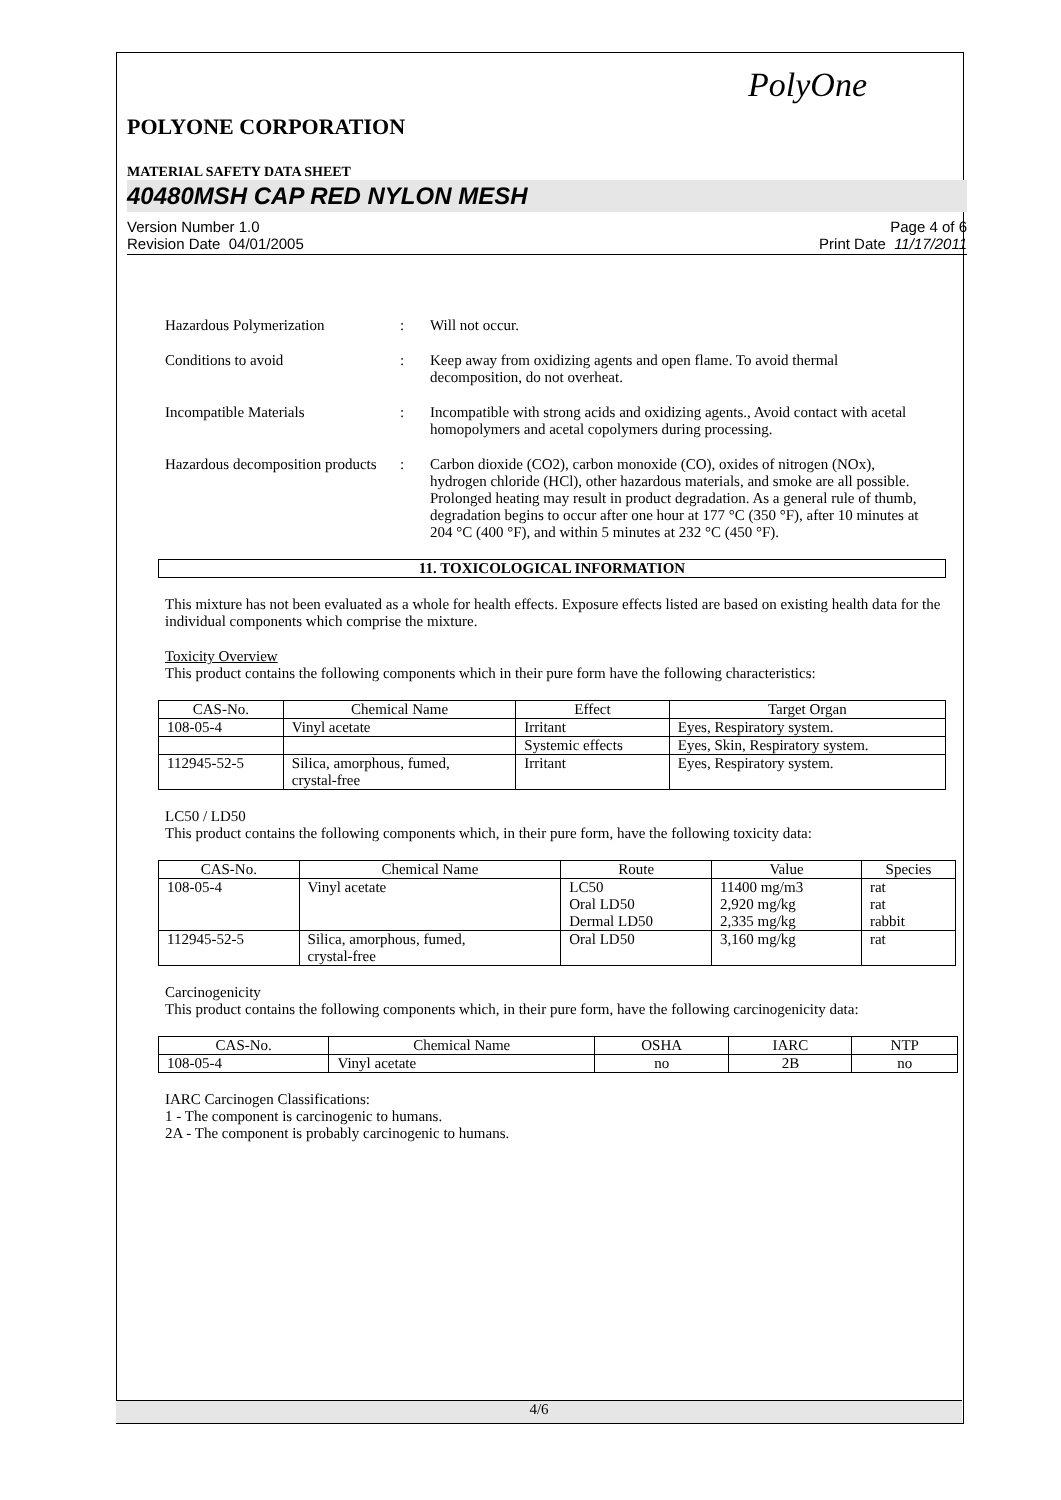PolyOne
POLYONE CORPORATION
MATERIAL SAFETY DATA SHEET
40480MSH CAP RED NYLON MESH
Version Number 1.0
Revision Date 04/01/2005
Page 4 of 6
Print Date 11/17/2011
Hazardous Polymerization : Will not occur.
Conditions to avoid : Keep away from oxidizing agents and open flame. To avoid thermal decomposition, do not overheat.
Incompatible Materials : Incompatible with strong acids and oxidizing agents., Avoid contact with acetal homopolymers and acetal copolymers during processing.
Hazardous decomposition products
: Carbon dioxide (CO2), carbon monoxide (CO), oxides of nitrogen (NOx), hydrogen chloride (HCl), other hazardous materials, and smoke are all possible. Prolonged heating may result in product degradation. As a general rule of thumb, degradation begins to occur after one hour at 177 °C (350 °F), after 10 minutes at 204 °C (400 °F), and within 5 minutes at 232 °C (450 °F).
11. TOXICOLOGICAL INFORMATION
This mixture has not been evaluated as a whole for health effects. Exposure effects listed are based on existing health data for the individual components which comprise the mixture.
Toxicity Overview
This product contains the following components which in their pure form have the following characteristics:
| CAS-No. | Chemical Name | Effect | Target Organ |
| --- | --- | --- | --- |
| 108-05-4 | Vinyl acetate | Irritant | Eyes, Respiratory system. |
| | | Systemic effects | Eyes, Skin, Respiratory system. |
| 112945-52-5 | Silica, amorphous, fumed, crystal-free | Irritant | Eyes, Respiratory system. |
LC50 / LD50
This product contains the following components which, in their pure form, have the following toxicity data:
| CAS-No. | Chemical Name | Route | Value | Species |
| --- | --- | --- | --- | --- |
| 108-05-4 | Vinyl acetate | LC50 Oral LD50 Dermal LD50 | 11400 mg/m3 2,920 mg/kg 2,335 mg/kg | rat rat rabbit |
| 112945-52-5 | Silica, amorphous, fumed, crystal-free | Oral LD50 | 3,160 mg/kg | rat |
Carcinogenicity
This product contains the following components which, in their pure form, have the following carcinogenicity data:
| CAS-No. | Chemical Name | OSHA | IARC | NTP |
| --- | --- | --- | --- | --- |
| 108-05-4 | Vinyl acetate | no | 2B | no |
IARC Carcinogen Classifications:
1 - The component is carcinogenic to humans.
2A - The component is probably carcinogenic to humans.
4/6